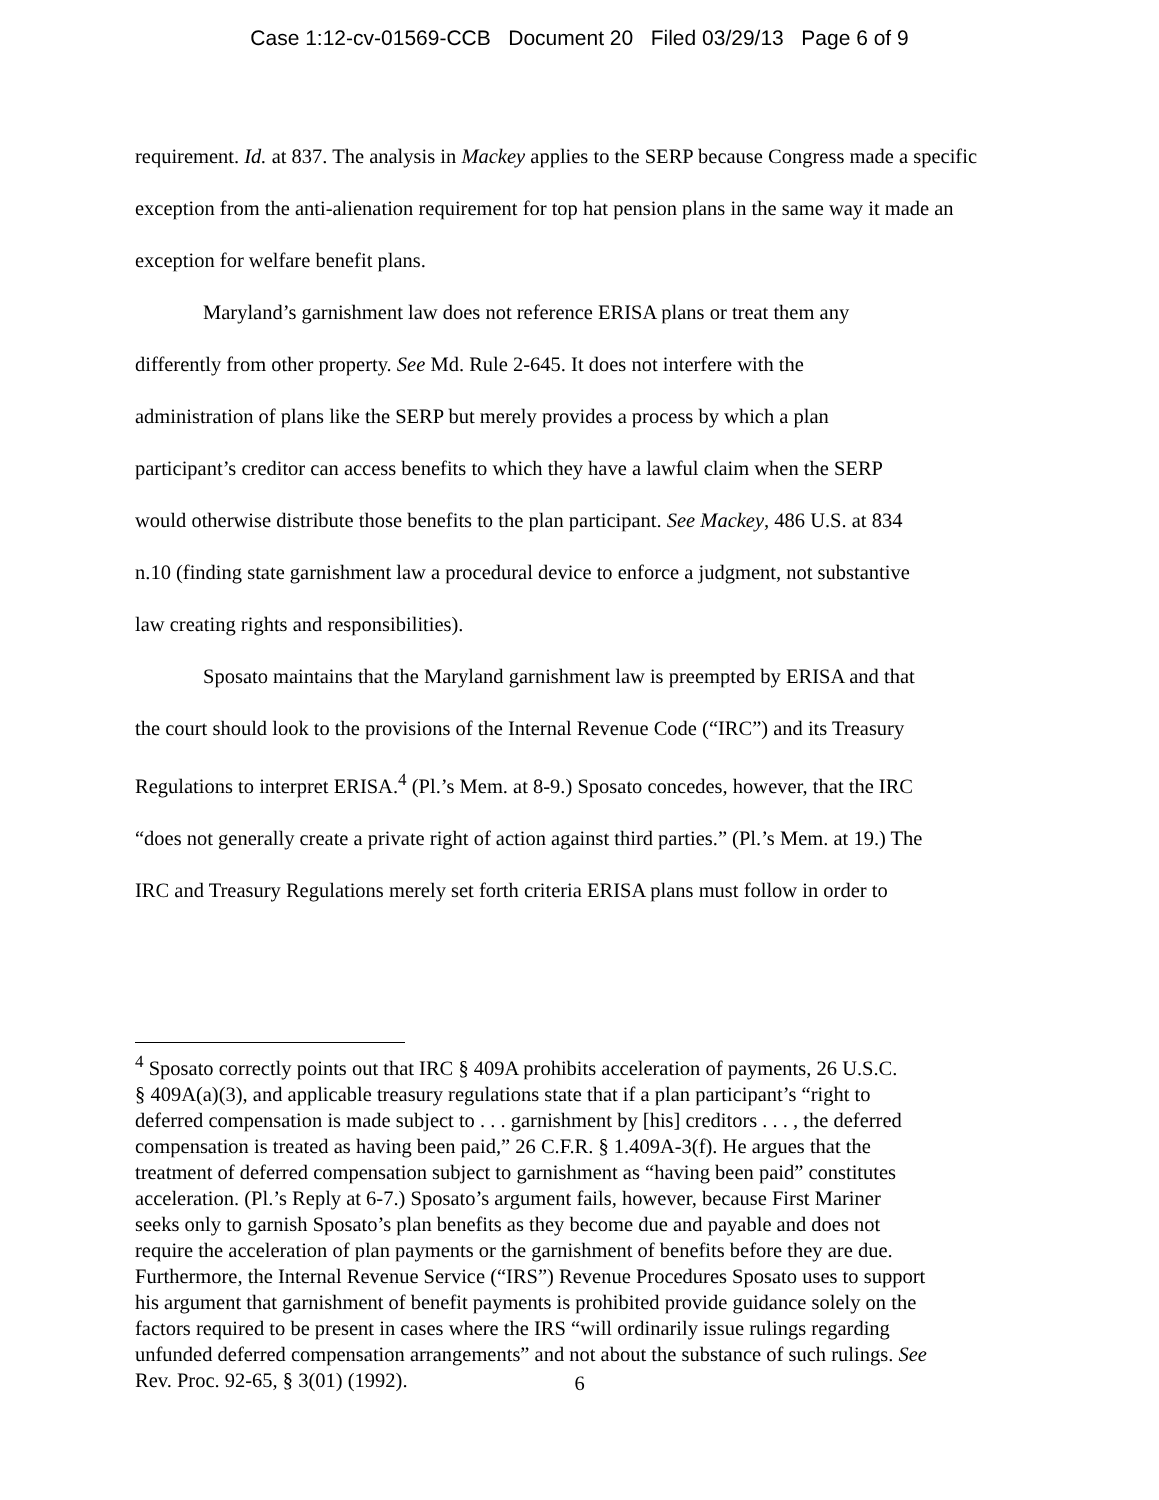Case 1:12-cv-01569-CCB Document 20 Filed 03/29/13 Page 6 of 9
requirement. Id. at 837. The analysis in Mackey applies to the SERP because Congress made a specific exception from the anti-alienation requirement for top hat pension plans in the same way it made an exception for welfare benefit plans.
Maryland’s garnishment law does not reference ERISA plans or treat them any
differently from other property. See Md. Rule 2-645. It does not interfere with the
administration of plans like the SERP but merely provides a process by which a plan
participant’s creditor can access benefits to which they have a lawful claim when the SERP
would otherwise distribute those benefits to the plan participant. See Mackey, 486 U.S. at 834
n.10 (finding state garnishment law a procedural device to enforce a judgment, not substantive
law creating rights and responsibilities).
Sposato maintains that the Maryland garnishment law is preempted by ERISA and that
the court should look to the provisions of the Internal Revenue Code (“IRC”) and its Treasury
Regulations to interpret ERISA.<sup>4</sup> (Pl.’s Mem. at 8-9.) Sposato concedes, however, that the IRC
“does not generally create a private right of action against third parties.” (Pl.’s Mem. at 19.) The
IRC and Treasury Regulations merely set forth criteria ERISA plans must follow in order to
<sup>4</sup> Sposato correctly points out that IRC § 409A prohibits acceleration of payments, 26 U.S.C.
§ 409A(a)(3), and applicable treasury regulations state that if a plan participant’s “right to
deferred compensation is made subject to . . . garnishment by [his] creditors . . . , the deferred
compensation is treated as having been paid,” 26 C.F.R. § 1.409A-3(f). He argues that the
treatment of deferred compensation subject to garnishment as “having been paid” constitutes
acceleration. (Pl.’s Reply at 6-7.) Sposato’s argument fails, however, because First Mariner
seeks only to garnish Sposato’s plan benefits as they become due and payable and does not
require the acceleration of plan payments or the garnishment of benefits before they are due.
Furthermore, the Internal Revenue Service (“IRS”) Revenue Procedures Sposato uses to support
his argument that garnishment of benefit payments is prohibited provide guidance solely on the
factors required to be present in cases where the IRS “will ordinarily issue rulings regarding
unfunded deferred compensation arrangements” and not about the substance of such rulings. See
Rev. Proc. 92-65, § 3(01) (1992).
6